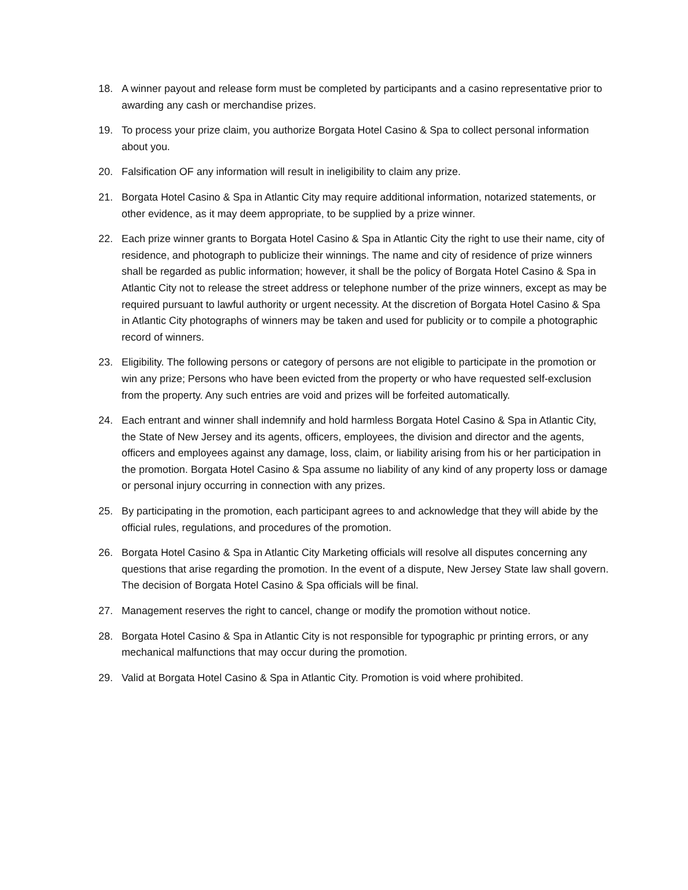18. A winner payout and release form must be completed by participants and a casino representative prior to awarding any cash or merchandise prizes.
19. To process your prize claim, you authorize Borgata Hotel Casino & Spa to collect personal information about you.
20. Falsification OF any information will result in ineligibility to claim any prize.
21. Borgata Hotel Casino & Spa in Atlantic City may require additional information, notarized statements, or other evidence, as it may deem appropriate, to be supplied by a prize winner.
22. Each prize winner grants to Borgata Hotel Casino & Spa in Atlantic City the right to use their name, city of residence, and photograph to publicize their winnings. The name and city of residence of prize winners shall be regarded as public information; however, it shall be the policy of Borgata Hotel Casino & Spa in Atlantic City not to release the street address or telephone number of the prize winners, except as may be required pursuant to lawful authority or urgent necessity. At the discretion of Borgata Hotel Casino & Spa in Atlantic City photographs of winners may be taken and used for publicity or to compile a photographic record of winners.
23. Eligibility. The following persons or category of persons are not eligible to participate in the promotion or win any prize; Persons who have been evicted from the property or who have requested self-exclusion from the property. Any such entries are void and prizes will be forfeited automatically.
24. Each entrant and winner shall indemnify and hold harmless Borgata Hotel Casino & Spa in Atlantic City, the State of New Jersey and its agents, officers, employees, the division and director and the agents, officers and employees against any damage, loss, claim, or liability arising from his or her participation in the promotion. Borgata Hotel Casino & Spa assume no liability of any kind of any property loss or damage or personal injury occurring in connection with any prizes.
25. By participating in the promotion, each participant agrees to and acknowledge that they will abide by the official rules, regulations, and procedures of the promotion.
26. Borgata Hotel Casino & Spa in Atlantic City Marketing officials will resolve all disputes concerning any questions that arise regarding the promotion. In the event of a dispute, New Jersey State law shall govern. The decision of Borgata Hotel Casino & Spa officials will be final.
27. Management reserves the right to cancel, change or modify the promotion without notice.
28. Borgata Hotel Casino & Spa in Atlantic City is not responsible for typographic pr printing errors, or any mechanical malfunctions that may occur during the promotion.
29. Valid at Borgata Hotel Casino & Spa in Atlantic City. Promotion is void where prohibited.